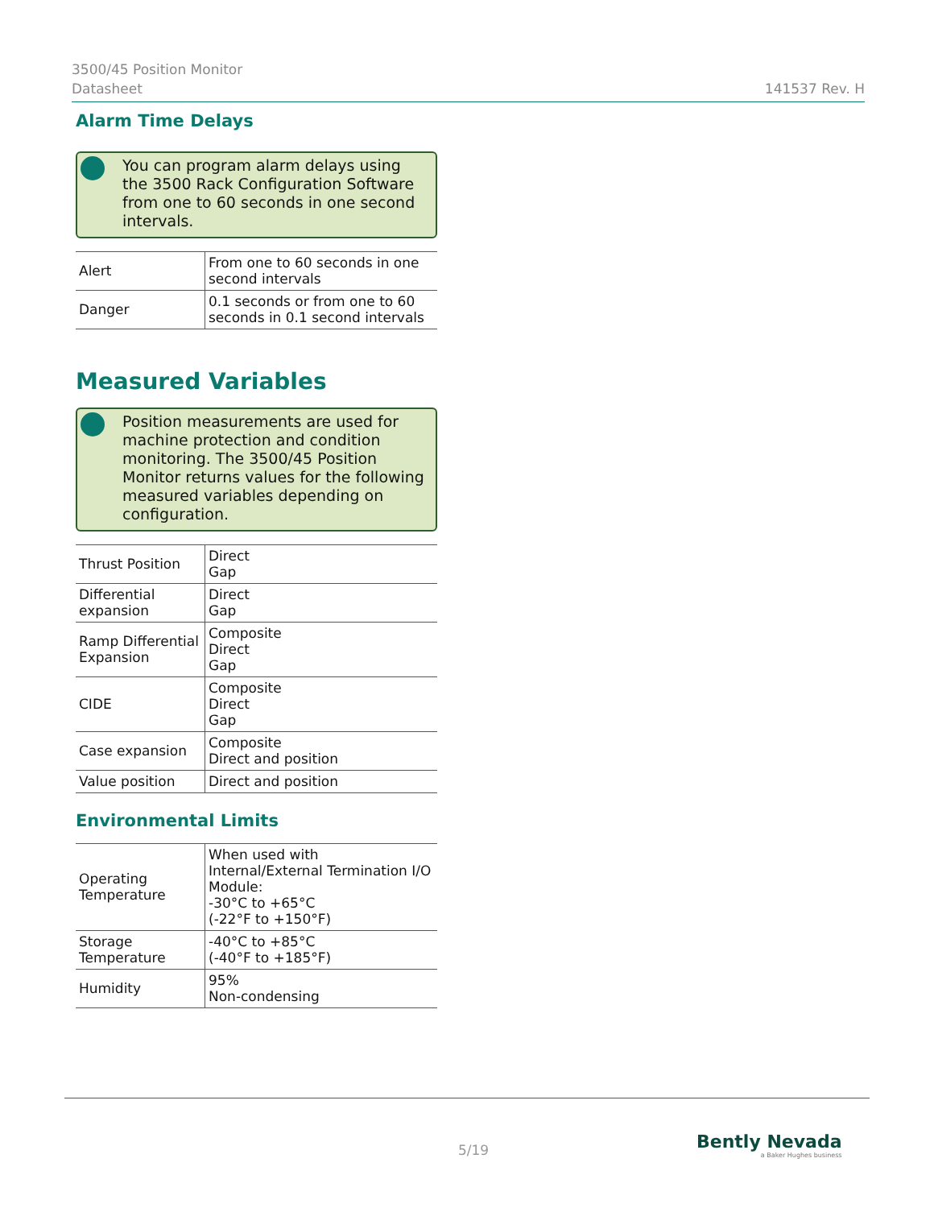3500/45 Position Monitor
Datasheet 141537 Rev. H
Alarm Time Delays
You can program alarm delays using the 3500 Rack Configuration Software from one to 60 seconds in one second intervals.
| Alert | From one to 60 seconds in one second intervals |
| Danger | 0.1 seconds or from one to 60 seconds in 0.1 second intervals |
Measured Variables
Position measurements are used for machine protection and condition monitoring. The 3500/45 Position Monitor returns values for the following measured variables depending on configuration.
| Thrust Position | Direct Gap |
| Differential expansion | Direct Gap |
| Ramp Differential Expansion | Composite Direct Gap |
| CIDE | Composite Direct Gap |
| Case expansion | Composite Direct and position |
| Value position | Direct and position |
Environmental Limits
| Operating Temperature | When used with Internal/External Termination I/O Module: -30°C to +65°C (-22°F to +150°F) |
| Storage Temperature | -40°C to +85°C (-40°F to +185°F) |
| Humidity | 95% Non-condensing |
5/19
Bently Nevada
a Baker Hughes business